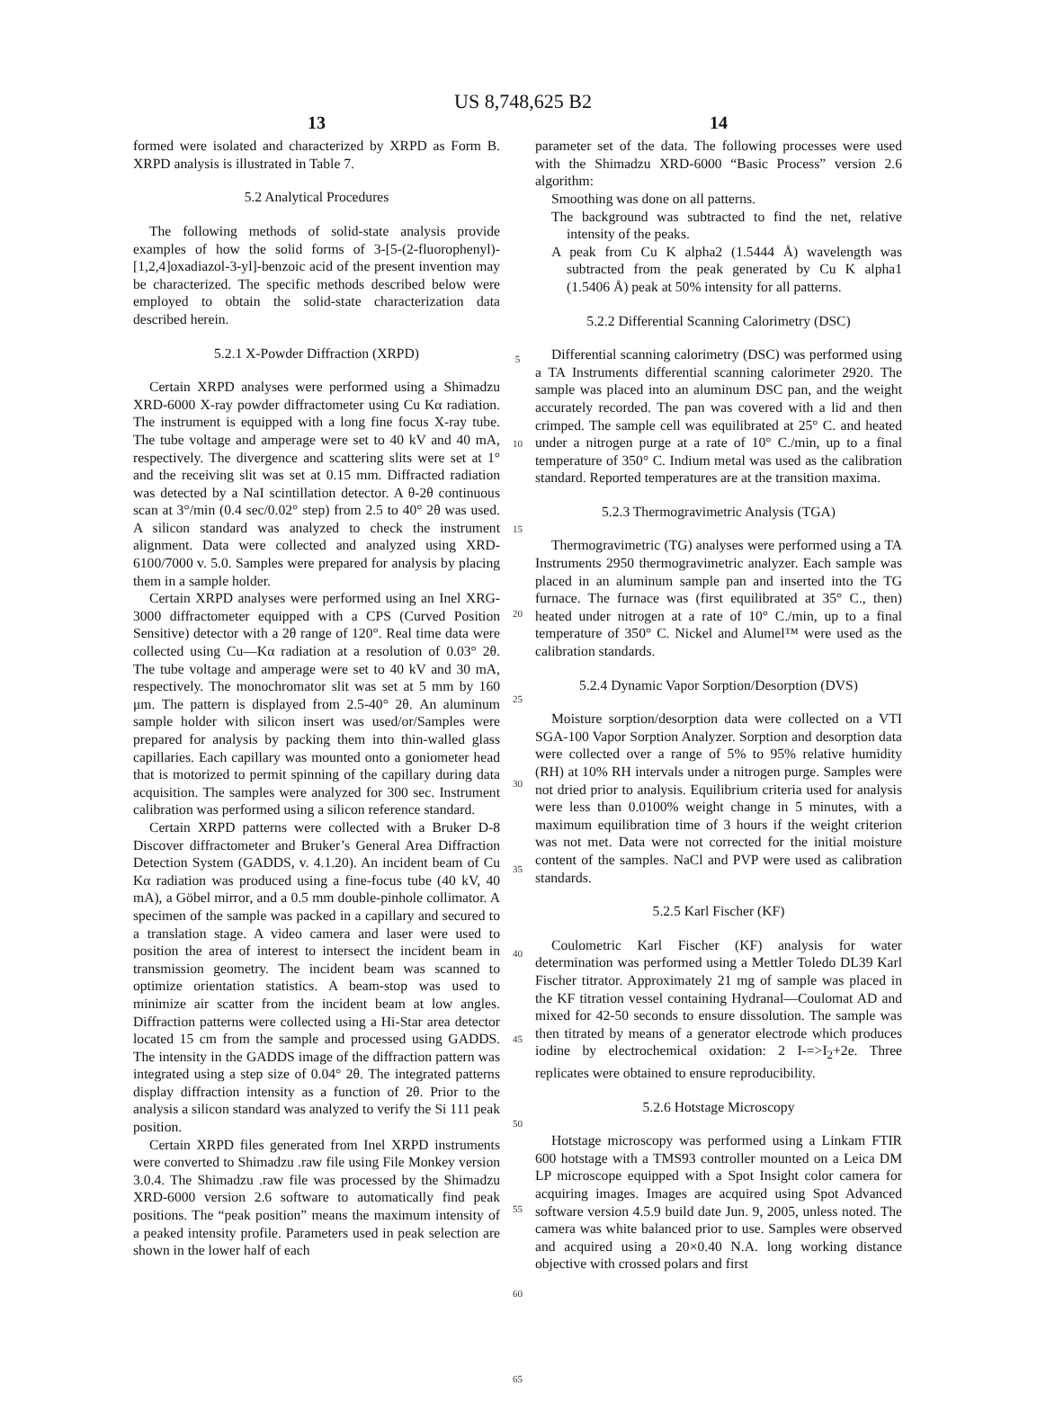US 8,748,625 B2
13
formed were isolated and characterized by XRPD as Form B. XRPD analysis is illustrated in Table 7.
5.2 Analytical Procedures
The following methods of solid-state analysis provide examples of how the solid forms of 3-[5-(2-fluorophenyl)-[1,2,4]oxadiazol-3-yl]-benzoic acid of the present invention may be characterized. The specific methods described below were employed to obtain the solid-state characterization data described herein.
5.2.1 X-Powder Diffraction (XRPD)
Certain XRPD analyses were performed using a Shimadzu XRD-6000 X-ray powder diffractometer using Cu Kα radiation. The instrument is equipped with a long fine focus X-ray tube. The tube voltage and amperage were set to 40 kV and 40 mA, respectively. The divergence and scattering slits were set at 1° and the receiving slit was set at 0.15 mm. Diffracted radiation was detected by a NaI scintillation detector. A θ-2θ continuous scan at 3°/min (0.4 sec/0.02° step) from 2.5 to 40° 2θ was used. A silicon standard was analyzed to check the instrument alignment. Data were collected and analyzed using XRD-6100/7000 v. 5.0. Samples were prepared for analysis by placing them in a sample holder.
Certain XRPD analyses were performed using an Inel XRG-3000 diffractometer equipped with a CPS (Curved Position Sensitive) detector with a 2θ range of 120°. Real time data were collected using Cu—Kα radiation at a resolution of 0.03° 2θ. The tube voltage and amperage were set to 40 kV and 30 mA, respectively. The monochromator slit was set at 5 mm by 160 μm. The pattern is displayed from 2.5-40° 2θ. An aluminum sample holder with silicon insert was used/or/Samples were prepared for analysis by packing them into thin-walled glass capillaries. Each capillary was mounted onto a goniometer head that is motorized to permit spinning of the capillary during data acquisition. The samples were analyzed for 300 sec. Instrument calibration was performed using a silicon reference standard.
Certain XRPD patterns were collected with a Bruker D-8 Discover diffractometer and Bruker’s General Area Diffraction Detection System (GADDS, v. 4.1.20). An incident beam of Cu Kα radiation was produced using a fine-focus tube (40 kV, 40 mA), a Göbel mirror, and a 0.5 mm double-pinhole collimator. A specimen of the sample was packed in a capillary and secured to a translation stage. A video camera and laser were used to position the area of interest to intersect the incident beam in transmission geometry. The incident beam was scanned to optimize orientation statistics. A beam-stop was used to minimize air scatter from the incident beam at low angles. Diffraction patterns were collected using a Hi-Star area detector located 15 cm from the sample and processed using GADDS. The intensity in the GADDS image of the diffraction pattern was integrated using a step size of 0.04° 2θ. The integrated patterns display diffraction intensity as a function of 2θ. Prior to the analysis a silicon standard was analyzed to verify the Si 111 peak position.
Certain XRPD files generated from Inel XRPD instruments were converted to Shimadzu .raw file using File Monkey version 3.0.4. The Shimadzu .raw file was processed by the Shimadzu XRD-6000 version 2.6 software to automatically find peak positions. The “peak position” means the maximum intensity of a peaked intensity profile. Parameters used in peak selection are shown in the lower half of each
5
10
15
20
25
30
35
40
45
50
55
60
65
14
parameter set of the data. The following processes were used with the Shimadzu XRD-6000 “Basic Process” version 2.6 algorithm:
Smoothing was done on all patterns.
The background was subtracted to find the net, relative intensity of the peaks.
A peak from Cu K alpha2 (1.5444 Å) wavelength was subtracted from the peak generated by Cu K alpha1 (1.5406 Å) peak at 50% intensity for all patterns.
5.2.2 Differential Scanning Calorimetry (DSC)
Differential scanning calorimetry (DSC) was performed using a TA Instruments differential scanning calorimeter 2920. The sample was placed into an aluminum DSC pan, and the weight accurately recorded. The pan was covered with a lid and then crimped. The sample cell was equilibrated at 25° C. and heated under a nitrogen purge at a rate of 10° C./min, up to a final temperature of 350° C. Indium metal was used as the calibration standard. Reported temperatures are at the transition maxima.
5.2.3 Thermogravimetric Analysis (TGA)
Thermogravimetric (TG) analyses were performed using a TA Instruments 2950 thermogravimetric analyzer. Each sample was placed in an aluminum sample pan and inserted into the TG furnace. The furnace was (first equilibrated at 35° C., then) heated under nitrogen at a rate of 10° C./min, up to a final temperature of 350° C. Nickel and Alumel™ were used as the calibration standards.
5.2.4 Dynamic Vapor Sorption/Desorption (DVS)
Moisture sorption/desorption data were collected on a VTI SGA-100 Vapor Sorption Analyzer. Sorption and desorption data were collected over a range of 5% to 95% relative humidity (RH) at 10% RH intervals under a nitrogen purge. Samples were not dried prior to analysis. Equilibrium criteria used for analysis were less than 0.0100% weight change in 5 minutes, with a maximum equilibration time of 3 hours if the weight criterion was not met. Data were not corrected for the initial moisture content of the samples. NaCl and PVP were used as calibration standards.
5.2.5 Karl Fischer (KF)
Coulometric Karl Fischer (KF) analysis for water determination was performed using a Mettler Toledo DL39 Karl Fischer titrator. Approximately 21 mg of sample was placed in the KF titration vessel containing Hydranal—Coulomat AD and mixed for 42-50 seconds to ensure dissolution. The sample was then titrated by means of a generator electrode which produces iodine by electrochemical oxidation: 2 I-=>I<sub>2</sub>+2e. Three replicates were obtained to ensure reproducibility.
5.2.6 Hotstage Microscopy
Hotstage microscopy was performed using a Linkam FTIR 600 hotstage with a TMS93 controller mounted on a Leica DM LP microscope equipped with a Spot Insight color camera for acquiring images. Images are acquired using Spot Advanced software version 4.5.9 build date Jun. 9, 2005, unless noted. The camera was white balanced prior to use. Samples were observed and acquired using a 20×0.40 N.A. long working distance objective with crossed polars and first